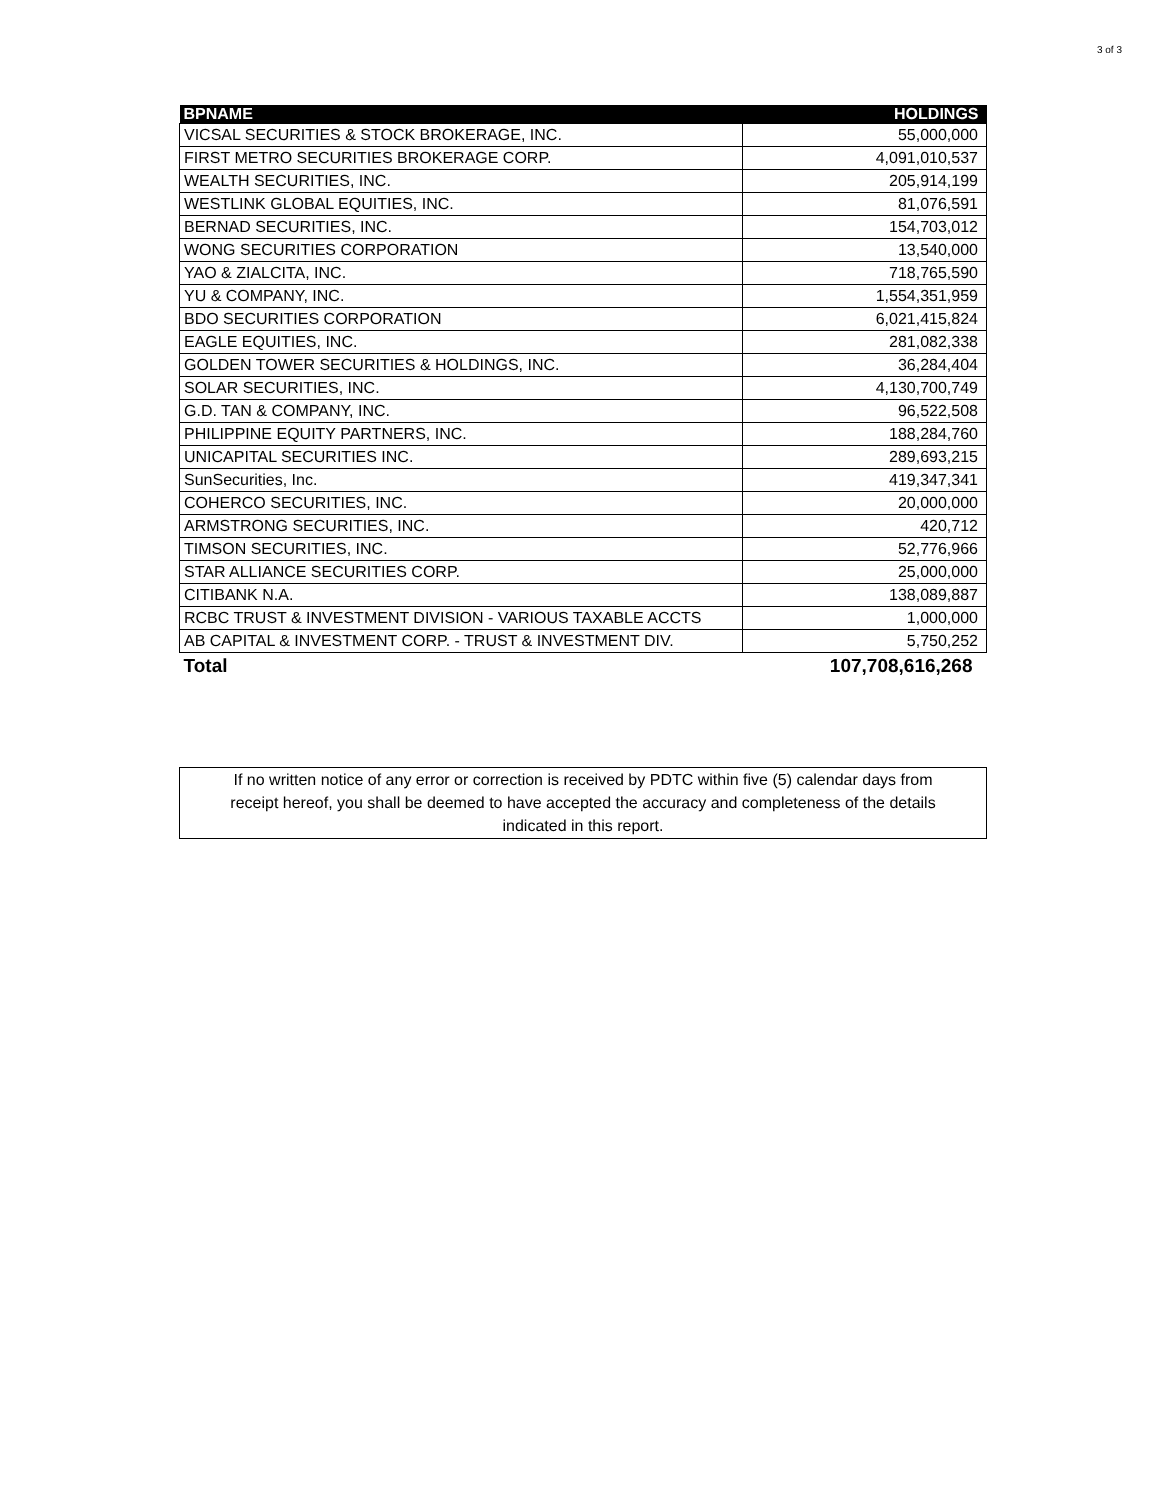3 of 3
| BPNAME | HOLDINGS |
| --- | --- |
| VICSAL SECURITIES & STOCK BROKERAGE, INC. | 55,000,000 |
| FIRST METRO SECURITIES BROKERAGE CORP. | 4,091,010,537 |
| WEALTH SECURITIES, INC. | 205,914,199 |
| WESTLINK GLOBAL EQUITIES, INC. | 81,076,591 |
| BERNAD SECURITIES, INC. | 154,703,012 |
| WONG SECURITIES CORPORATION | 13,540,000 |
| YAO & ZIALCITA, INC. | 718,765,590 |
| YU & COMPANY, INC. | 1,554,351,959 |
| BDO SECURITIES CORPORATION | 6,021,415,824 |
| EAGLE EQUITIES, INC. | 281,082,338 |
| GOLDEN TOWER SECURITIES & HOLDINGS, INC. | 36,284,404 |
| SOLAR SECURITIES, INC. | 4,130,700,749 |
| G.D. TAN & COMPANY, INC. | 96,522,508 |
| PHILIPPINE EQUITY PARTNERS, INC. | 188,284,760 |
| UNICAPITAL SECURITIES INC. | 289,693,215 |
| SunSecurities, Inc. | 419,347,341 |
| COHERCO SECURITIES, INC. | 20,000,000 |
| ARMSTRONG SECURITIES, INC. | 420,712 |
| TIMSON SECURITIES, INC. | 52,776,966 |
| STAR ALLIANCE SECURITIES CORP. | 25,000,000 |
| CITIBANK N.A. | 138,089,887 |
| RCBC TRUST & INVESTMENT DIVISION - VARIOUS TAXABLE ACCTS | 1,000,000 |
| AB CAPITAL & INVESTMENT CORP. - TRUST & INVESTMENT DIV. | 5,750,252 |
| Total | 107,708,616,268 |
If no written notice of any error or correction is received by PDTC within five (5) calendar days from
receipt hereof, you shall be deemed to have accepted the accuracy and completeness of the details
indicated in this report.